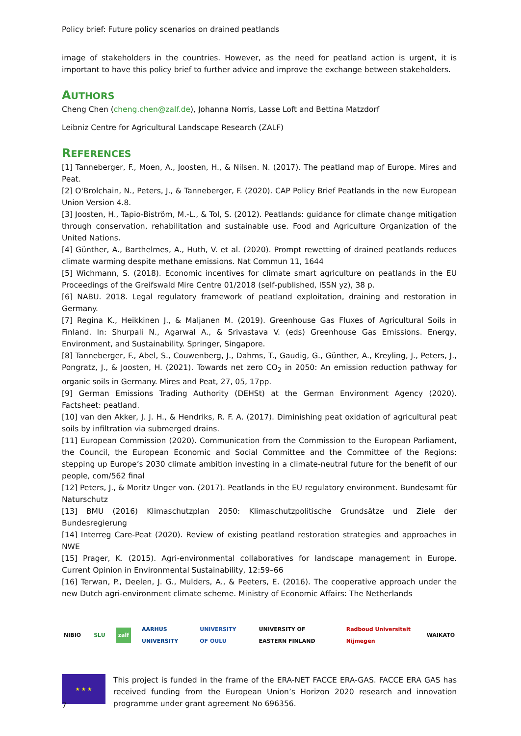Policy brief: Future policy scenarios on drained peatlands
image of stakeholders in the countries. However, as the need for peatland action is urgent, it is important to have this policy brief to further advice and improve the exchange between stakeholders.
AUTHORS
Cheng Chen (cheng.chen@zalf.de), Johanna Norris, Lasse Loft and Bettina Matzdorf
Leibniz Centre for Agricultural Landscape Research (ZALF)
REFERENCES
[1] Tanneberger, F., Moen, A., Joosten, H., & Nilsen. N. (2017). The peatland map of Europe. Mires and Peat.
[2] O'Brolchain, N., Peters, J., & Tanneberger, F. (2020). CAP Policy Brief Peatlands in the new European Union Version 4.8.
[3] Joosten, H., Tapio-Biström, M.-L., & Tol, S. (2012). Peatlands: guidance for climate change mitigation through conservation, rehabilitation and sustainable use. Food and Agriculture Organization of the United Nations.
[4] Günther, A., Barthelmes, A., Huth, V. et al. (2020). Prompt rewetting of drained peatlands reduces climate warming despite methane emissions. Nat Commun 11, 1644
[5] Wichmann, S. (2018). Economic incentives for climate smart agriculture on peatlands in the EU Proceedings of the Greifswald Mire Centre 01/2018 (self‐published, ISSN yz), 38 p.
[6] NABU. 2018. Legal regulatory framework of peatland exploitation, draining and restoration in Germany.
[7] Regina K., Heikkinen J., & Maljanen M. (2019). Greenhouse Gas Fluxes of Agricultural Soils in Finland. In: Shurpali N., Agarwal A., & Srivastava V. (eds) Greenhouse Gas Emissions. Energy, Environment, and Sustainability. Springer, Singapore.
[8] Tanneberger, F., Abel, S., Couwenberg, J., Dahms, T., Gaudig, G., Günther, A., Kreyling, J., Peters, J., Pongratz, J., & Joosten, H. (2021). Towards net zero CO<sub>2</sub> in 2050: An emission reduction pathway for organic soils in Germany. Mires and Peat, 27, 05, 17pp.
[9] German Emissions Trading Authority (DEHSt) at the German Environment Agency (2020). Factsheet: peatland.
[10] van den Akker, J. J. H., & Hendriks, R. F. A. (2017). Diminishing peat oxidation of agricultural peat soils by infiltration via submerged drains.
[11] European Commission (2020). Communication from the Commission to the European Parliament, the Council, the European Economic and Social Committee and the Committee of the Regions: stepping up Europe’s 2030 climate ambition investing in a climate-neutral future for the benefit of our people, com/562 final
[12] Peters, J., & Moritz Unger von. (2017). Peatlands in the EU regulatory environment. Bundesamt für Naturschutz
[13] BMU (2016) Klimaschutzplan 2050: Klimaschutzpolitische Grundsätze und Ziele der Bundesregierung
[14] Interreg Care-Peat (2020). Review of existing peatland restoration strategies and approaches in NWE
[15] Prager, K. (2015). Agri-environmental collaboratives for landscape management in Europe. Current Opinion in Environmental Sustainability, 12:59–66
[16] Terwan, P., Deelen, J. G., Mulders, A., & Peeters, E. (2016). The cooperative approach under the new Dutch agri-environment climate scheme. Ministry of Economic Affairs: The Netherlands
NIBIO SLU zalf AARHUS UNIVERSITY UNIVERSITY OF OULU UNIVERSITY OF EASTERN FINLAND Radboud Universiteit Nijmegen WAIKATO
★ ★ ★
This project is funded in the frame of the ERA-NET FACCE ERA-GAS. FACCE ERA GAS has received funding from the European Union’s Horizon 2020 research and innovation programme under grant agreement No 696356.
7